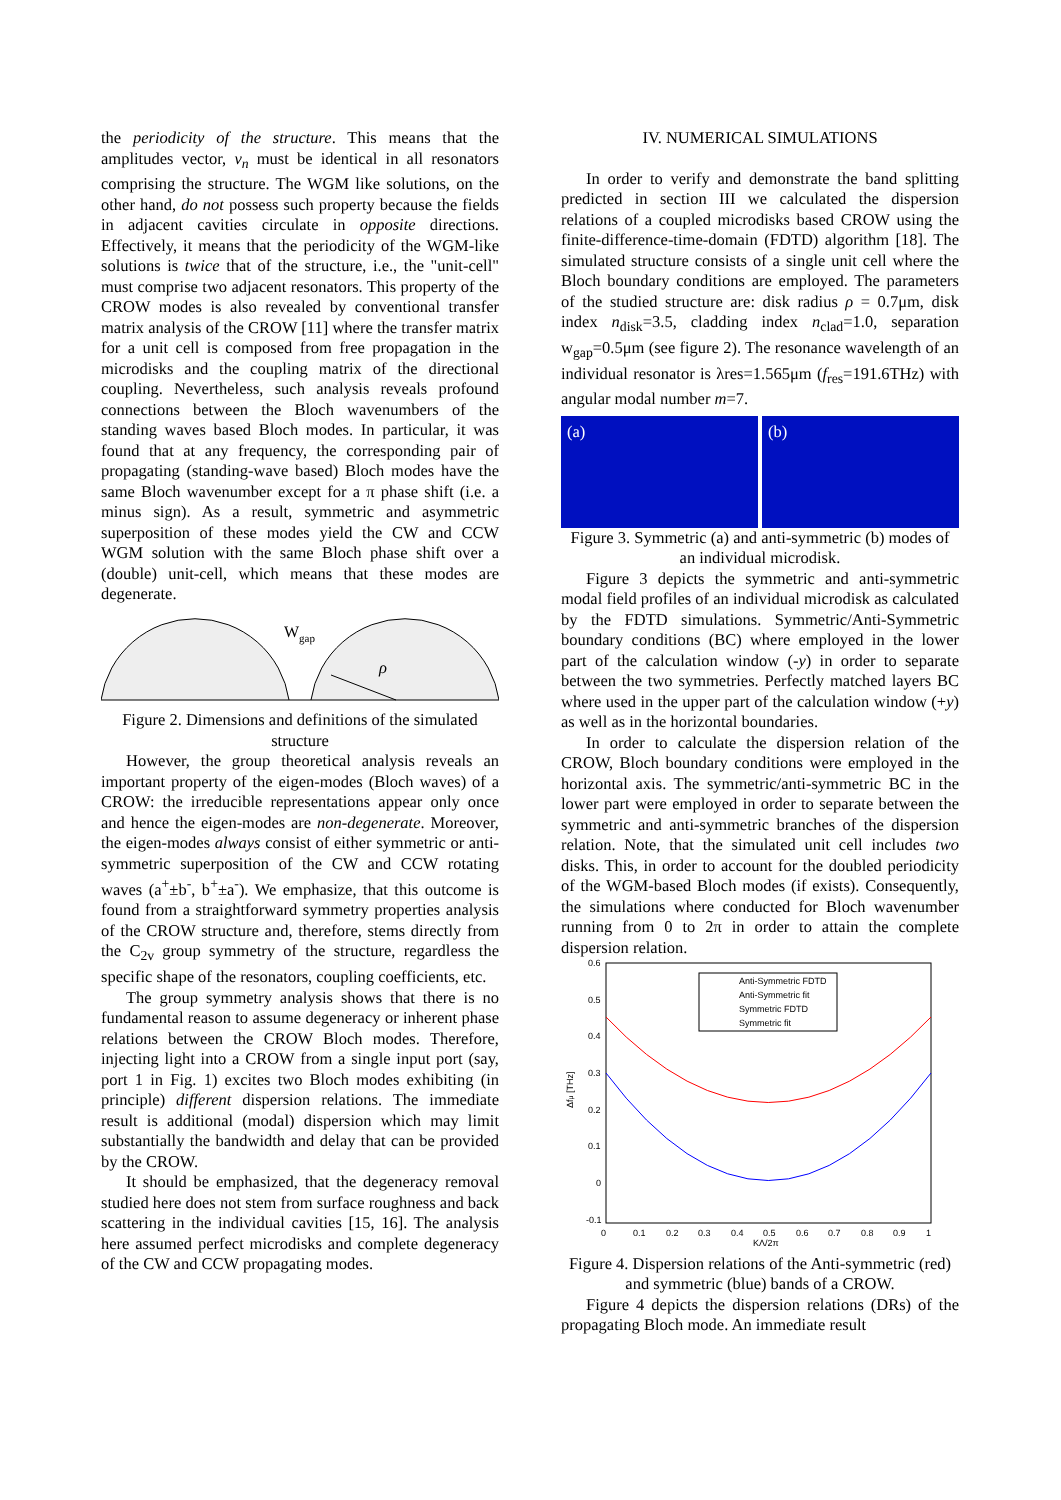the periodicity of the structure. This means that the amplitudes vector, v<sub>n</sub> must be identical in all resonators comprising the structure. The WGM like solutions, on the other hand, do not possess such property because the fields in adjacent cavities circulate in opposite directions. Effectively, it means that the periodicity of the WGM-like solutions is twice that of the structure, i.e., the "unit-cell" must comprise two adjacent resonators. This property of the CROW modes is also revealed by conventional transfer matrix analysis of the CROW [11] where the transfer matrix for a unit cell is composed from free propagation in the microdisks and the coupling matrix of the directional coupling. Nevertheless, such analysis reveals profound connections between the Bloch wavenumbers of the standing waves based Bloch modes. In particular, it was found that at any frequency, the corresponding pair of propagating (standing-wave based) Bloch modes have the same Bloch wavenumber except for a π phase shift (i.e. a minus sign). As a result, symmetric and asymmetric superposition of these modes yield the CW and CCW WGM solution with the same Bloch phase shift over a (double) unit-cell, which means that these modes are degenerate.
Wgap
ρ
Figure 2. Dimensions and definitions of the simulated structure
However, the group theoretical analysis reveals an important property of the eigen-modes (Bloch waves) of a CROW: the irreducible representations appear only once and hence the eigen-modes are non-degenerate. Moreover, the eigen-modes always consist of either symmetric or anti-symmetric superposition of the CW and CCW rotating waves (a<sup>+</sup>±b<sup>-</sup>, b<sup>+</sup>±a<sup>-</sup>). We emphasize, that this outcome is found from a straightforward symmetry properties analysis of the CROW structure and, therefore, stems directly from the C<sub>2v</sub> group symmetry of the structure, regardless the specific shape of the resonators, coupling coefficients, etc.
The group symmetry analysis shows that there is no fundamental reason to assume degeneracy or inherent phase relations between the CROW Bloch modes. Therefore, injecting light into a CROW from a single input port (say, port 1 in Fig. 1) excites two Bloch modes exhibiting (in principle) different dispersion relations. The immediate result is additional (modal) dispersion which may limit substantially the bandwidth and delay that can be provided by the CROW.
It should be emphasized, that the degeneracy removal studied here does not stem from surface roughness and back scattering in the individual cavities [15, 16]. The analysis here assumed perfect microdisks and complete degeneracy of the CW and CCW propagating modes.
IV. NUMERICAL SIMULATIONS
In order to verify and demonstrate the band splitting predicted in section III we calculated the dispersion relations of a coupled microdisks based CROW using the finite-difference-time-domain (FDTD) algorithm [18]. The simulated structure consists of a single unit cell where the Bloch boundary conditions are employed. The parameters of the studied structure are: disk radius ρ = 0.7μm, disk index n<sub>disk</sub>=3.5, cladding index n<sub>clad</sub>=1.0, separation w<sub>gap</sub>=0.5μm (see figure 2). The resonance wavelength of an individual resonator is λres=1.565μm (f<sub>res</sub>=191.6THz) with angular modal number m=7.
(a) (b)
Figure 3. Symmetric (a) and anti-symmetric (b) modes of an individual microdisk.
Figure 3 depicts the symmetric and anti-symmetric modal field profiles of an individual microdisk as calculated by the FDTD simulations. Symmetric/Anti-Symmetric boundary conditions (BC) where employed in the lower part of the calculation window (-y) in order to separate between the two symmetries. Perfectly matched layers BC where used in the upper part of the calculation window (+y) as well as in the horizontal boundaries.
In order to calculate the dispersion relation of the CROW, Bloch boundary conditions were employed in the horizontal axis. The symmetric/anti-symmetric BC in the lower part were employed in order to separate between the symmetric and anti-symmetric branches of the dispersion relation. Note, that the simulated unit cell includes two disks. This, in order to account for the doubled periodicity of the WGM-based Bloch modes (if exists). Consequently, the simulations where conducted for Bloch wavenumber running from 0 to 2π in order to attain the complete dispersion relation.
0.6
0.5
0.4
0.3
0.2
0.1
0
-0.1
0
0.1
0.2
0.3
0.4
0.5
0.6
0.7
0.8
0.9
1
KΛ/2π
Δfμ [THz]
Anti-Symmetric FDTD
Anti-Symmetric fit
Symmetric FDTD
Symmetric fit
Figure 4. Dispersion relations of the Anti-symmetric (red) and symmetric (blue) bands of a CROW.
Figure 4 depicts the dispersion relations (DRs) of the propagating Bloch mode. An immediate result